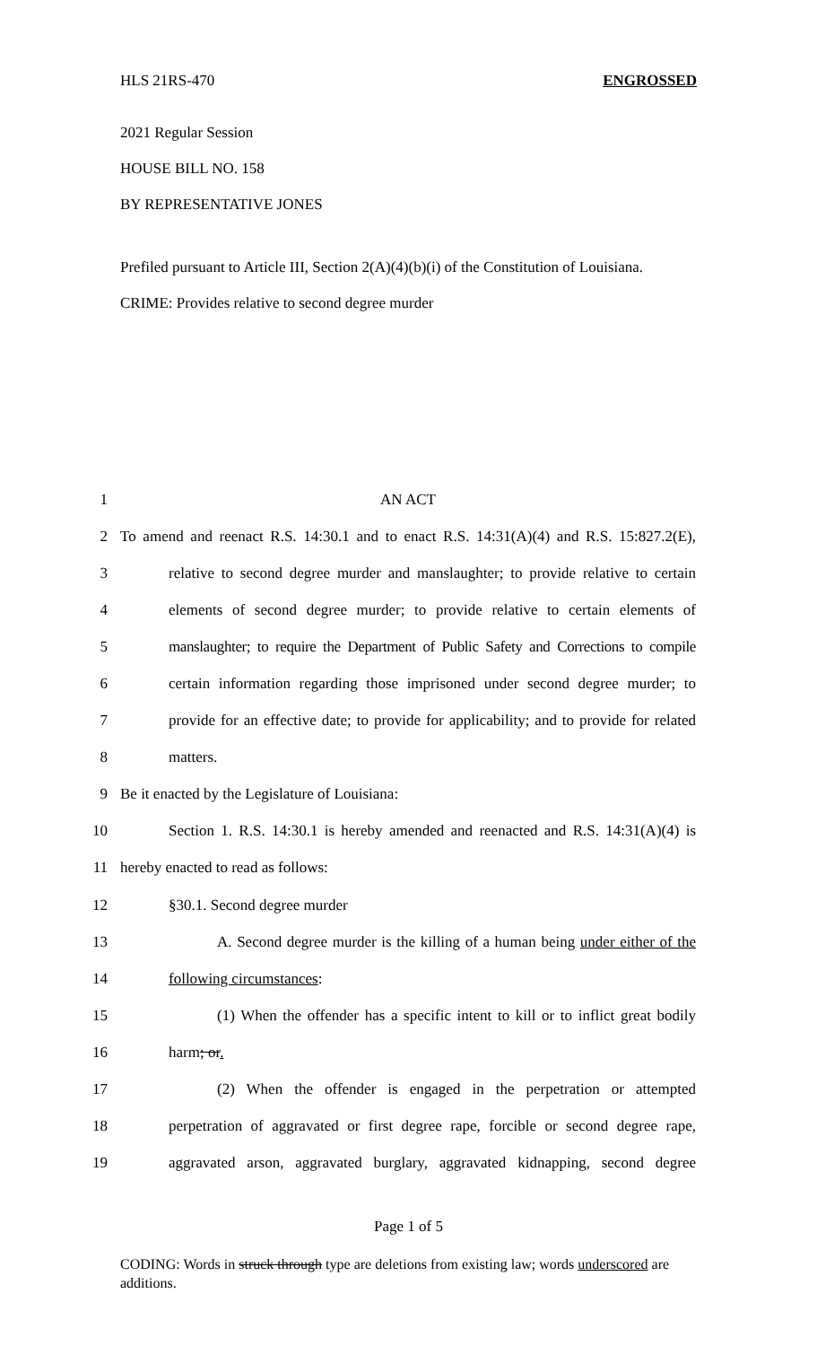HLS 21RS-470 ENGROSSED
2021 Regular Session
HOUSE BILL NO. 158
BY REPRESENTATIVE JONES
Prefiled pursuant to Article III, Section 2(A)(4)(b)(i) of the Constitution of Louisiana.
CRIME: Provides relative to second degree murder
1 AN ACT
2 To amend and reenact R.S. 14:30.1 and to enact R.S. 14:31(A)(4) and R.S. 15:827.2(E),
3 relative to second degree murder and manslaughter; to provide relative to certain
4 elements of second degree murder; to provide relative to certain elements of
5 manslaughter; to require the Department of Public Safety and Corrections to compile
6 certain information regarding those imprisoned under second degree murder; to
7 provide for an effective date; to provide for applicability; and to provide for related
8 matters.
9 Be it enacted by the Legislature of Louisiana:
10 Section 1. R.S. 14:30.1 is hereby amended and reenacted and R.S. 14:31(A)(4) is
11 hereby enacted to read as follows:
12 §30.1. Second degree murder
13 A. Second degree murder is the killing of a human being under either of the
14 following circumstances:
15 (1) When the offender has a specific intent to kill or to inflict great bodily
16 harm; or.
17 (2) When the offender is engaged in the perpetration or attempted
18 perpetration of aggravated or first degree rape, forcible or second degree rape,
19 aggravated arson, aggravated burglary, aggravated kidnapping, second degree
Page 1 of 5
CODING: Words in struck through type are deletions from existing law; words underscored are additions.